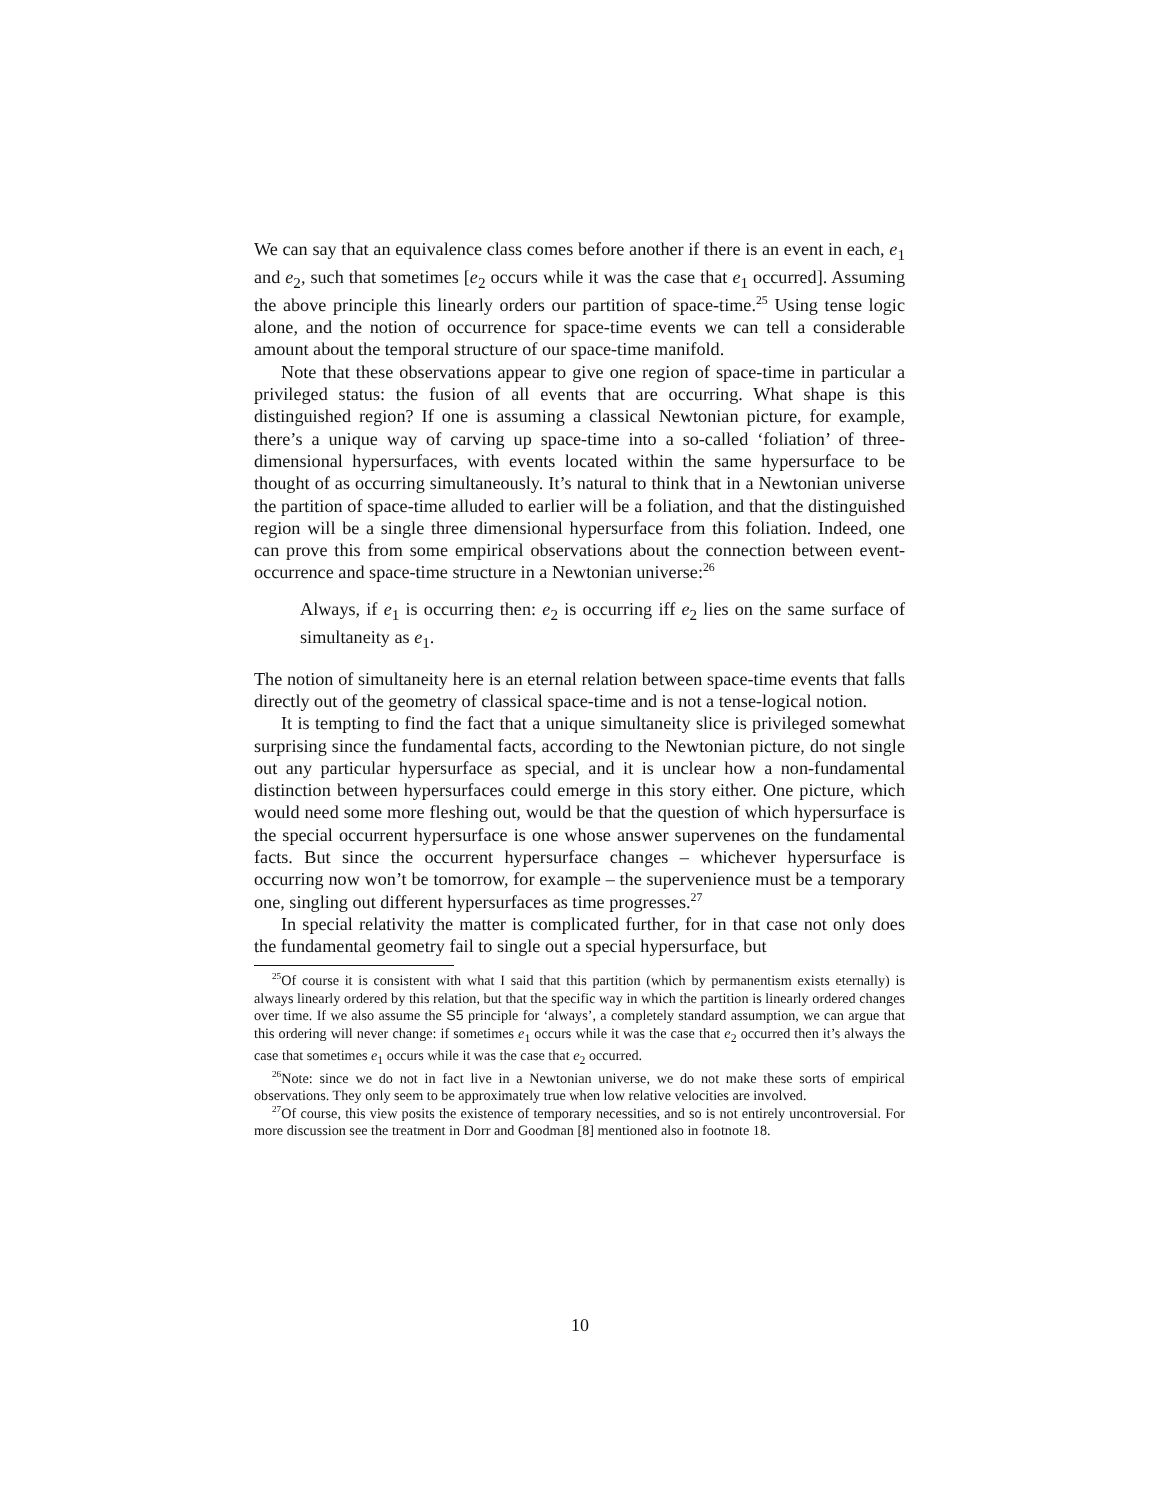We can say that an equivalence class comes before another if there is an event in each, e<sub>1</sub> and e<sub>2</sub>, such that sometimes [e<sub>2</sub> occurs while it was the case that e<sub>1</sub> occurred]. Assuming the above principle this linearly orders our partition of space-time.<sup>25</sup> Using tense logic alone, and the notion of occurrence for space-time events we can tell a considerable amount about the temporal structure of our space-time manifold.
Note that these observations appear to give one region of space-time in particular a privileged status: the fusion of all events that are occurring. What shape is this distinguished region? If one is assuming a classical Newtonian picture, for example, there’s a unique way of carving up space-time into a so-called ‘foliation’ of three-dimensional hypersurfaces, with events located within the same hypersurface to be thought of as occurring simultaneously. It’s natural to think that in a Newtonian universe the partition of space-time alluded to earlier will be a foliation, and that the distinguished region will be a single three dimensional hypersurface from this foliation. Indeed, one can prove this from some empirical observations about the connection between event-occurrence and space-time structure in a Newtonian universe:<sup>26</sup>
Always, if e<sub>1</sub> is occurring then: e<sub>2</sub> is occurring iff e<sub>2</sub> lies on the same surface of simultaneity as e<sub>1</sub>.
The notion of simultaneity here is an eternal relation between space-time events that falls directly out of the geometry of classical space-time and is not a tense-logical notion.
It is tempting to find the fact that a unique simultaneity slice is privileged somewhat surprising since the fundamental facts, according to the Newtonian picture, do not single out any particular hypersurface as special, and it is unclear how a non-fundamental distinction between hypersurfaces could emerge in this story either. One picture, which would need some more fleshing out, would be that the question of which hypersurface is the special occurrent hypersurface is one whose answer supervenes on the fundamental facts. But since the occurrent hypersurface changes – whichever hypersurface is occurring now won’t be tomorrow, for example – the supervenience must be a temporary one, singling out different hypersurfaces as time progresses.<sup>27</sup>
In special relativity the matter is complicated further, for in that case not only does the fundamental geometry fail to single out a special hypersurface, but
<sup>25</sup> Of course it is consistent with what I said that this partition (which by permanentism exists eternally) is always linearly ordered by this relation, but that the specific way in which the partition is linearly ordered changes over time. If we also assume the S5 principle for ‘always’, a completely standard assumption, we can argue that this ordering will never change: if sometimes e<sub>1</sub> occurs while it was the case that e<sub>2</sub> occurred then it’s always the case that sometimes e<sub>1</sub> occurs while it was the case that e<sub>2</sub> occurred.
<sup>26</sup> Note: since we do not in fact live in a Newtonian universe, we do not make these sorts of empirical observations. They only seem to be approximately true when low relative velocities are involved.
<sup>27</sup> Of course, this view posits the existence of temporary necessities, and so is not entirely uncontroversial. For more discussion see the treatment in Dorr and Goodman [8] mentioned also in footnote 18.
10